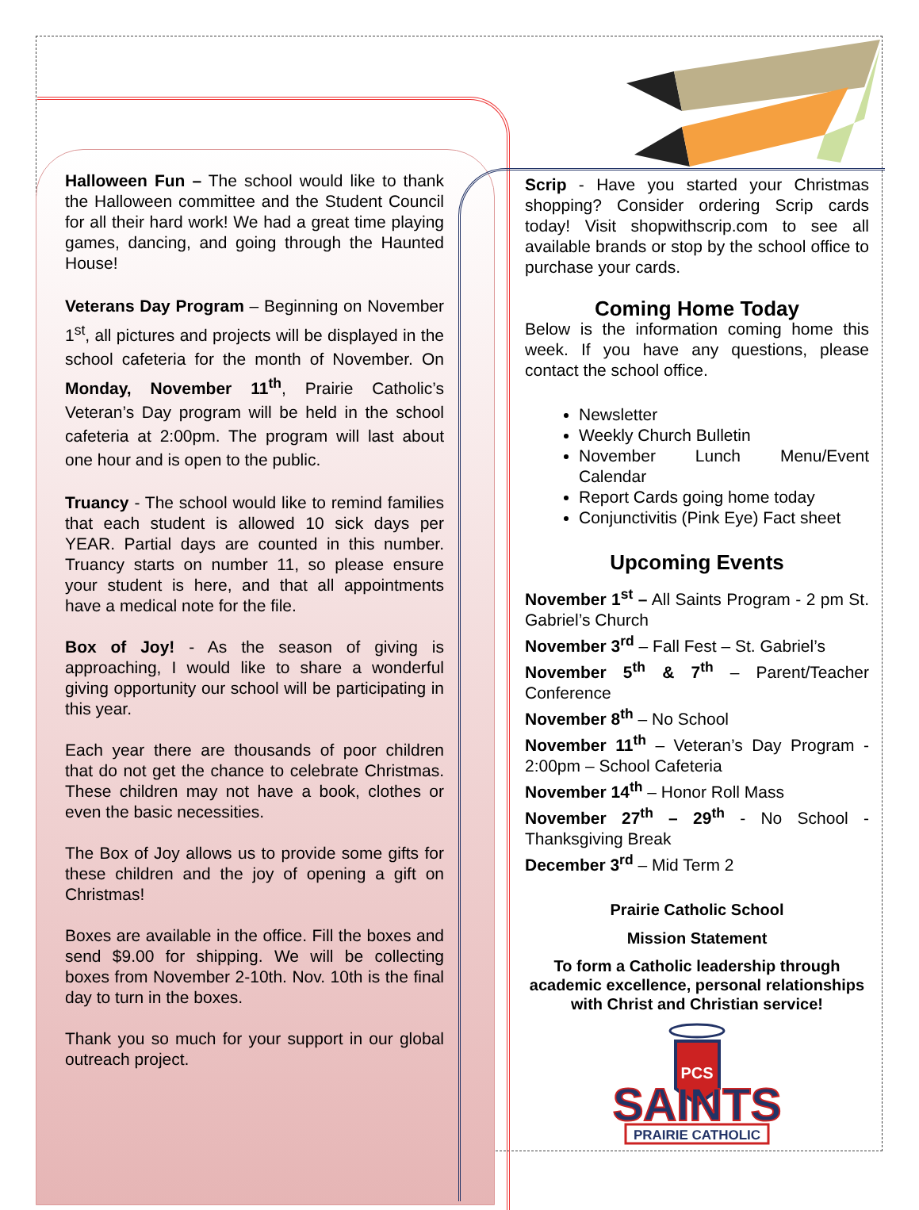Halloween Fun – The school would like to thank the Halloween committee and the Student Council for all their hard work! We had a great time playing games, dancing, and going through the Haunted House!
Veterans Day Program – Beginning on November 1<sup>st</sup>, all pictures and projects will be displayed in the school cafeteria for the month of November. On Monday, November 11<sup>th</sup>, Prairie Catholic’s Veteran’s Day program will be held in the school cafeteria at 2:00pm. The program will last about one hour and is open to the public.
Truancy - The school would like to remind families that each student is allowed 10 sick days per YEAR. Partial days are counted in this number. Truancy starts on number 11, so please ensure your student is here, and that all appointments have a medical note for the file.
Box of Joy! - As the season of giving is approaching, I would like to share a wonderful giving opportunity our school will be participating in this year.
Each year there are thousands of poor children that do not get the chance to celebrate Christmas. These children may not have a book, clothes or even the basic necessities.
The Box of Joy allows us to provide some gifts for these children and the joy of opening a gift on Christmas!
Boxes are available in the office. Fill the boxes and send $9.00 for shipping. We will be collecting boxes from November 2-10th. Nov. 10th is the final day to turn in the boxes.
Thank you so much for your support in our global outreach project.
Scrip - Have you started your Christmas shopping? Consider ordering Scrip cards today! Visit shopwithscrip.com to see all available brands or stop by the school office to purchase your cards.
Coming Home Today
Below is the information coming home this week. If you have any questions, please contact the school office.
Newsletter
Weekly Church Bulletin
November Lunch Menu/Event Calendar
Report Cards going home today
Conjunctivitis (Pink Eye) Fact sheet
Upcoming Events
November 1<sup>st</sup> – All Saints Program - 2 pm St. Gabriel’s Church
November 3<sup>rd</sup> – Fall Fest – St. Gabriel’s
November 5<sup>th</sup> & 7<sup>th</sup> – Parent/Teacher Conference
November 8<sup>th</sup> – No School
November 11<sup>th</sup> – Veteran’s Day Program - 2:00pm – School Cafeteria
November 14<sup>th</sup> – Honor Roll Mass
November 27<sup>th</sup> – 29<sup>th</sup> - No School - Thanksgiving Break
December 3<sup>rd</sup> – Mid Term 2
Prairie Catholic School
Mission Statement
To form a Catholic leadership through academic excellence, personal relationships with Christ and Christian service!
PCS
SAINTS
PRAIRIE CATHOLIC